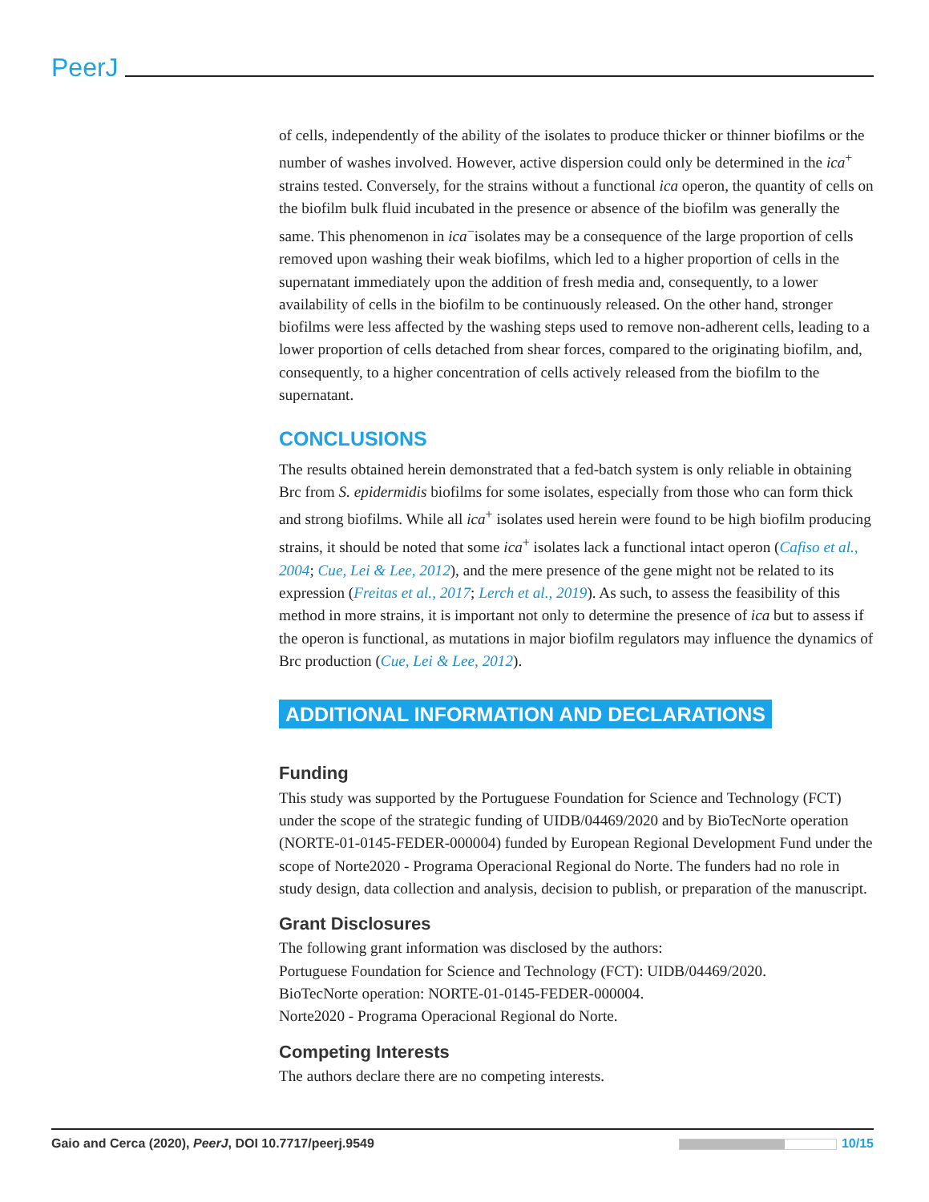PeerJ
of cells, independently of the ability of the isolates to produce thicker or thinner biofilms or the number of washes involved. However, active dispersion could only be determined in the ica<sup>+</sup> strains tested. Conversely, for the strains without a functional ica operon, the quantity of cells on the biofilm bulk fluid incubated in the presence or absence of the biofilm was generally the same. This phenomenon in ica<sup>−</sup>isolates may be a consequence of the large proportion of cells removed upon washing their weak biofilms, which led to a higher proportion of cells in the supernatant immediately upon the addition of fresh media and, consequently, to a lower availability of cells in the biofilm to be continuously released. On the other hand, stronger biofilms were less affected by the washing steps used to remove non-adherent cells, leading to a lower proportion of cells detached from shear forces, compared to the originating biofilm, and, consequently, to a higher concentration of cells actively released from the biofilm to the supernatant.
CONCLUSIONS
The results obtained herein demonstrated that a fed-batch system is only reliable in obtaining Brc from S. epidermidis biofilms for some isolates, especially from those who can form thick and strong biofilms. While all ica<sup>+</sup> isolates used herein were found to be high biofilm producing strains, it should be noted that some ica<sup>+</sup> isolates lack a functional intact operon (Cafiso et al., 2004; Cue, Lei & Lee, 2012), and the mere presence of the gene might not be related to its expression (Freitas et al., 2017; Lerch et al., 2019). As such, to assess the feasibility of this method in more strains, it is important not only to determine the presence of ica but to assess if the operon is functional, as mutations in major biofilm regulators may influence the dynamics of Brc production (Cue, Lei & Lee, 2012).
ADDITIONAL INFORMATION AND DECLARATIONS
Funding
This study was supported by the Portuguese Foundation for Science and Technology (FCT) under the scope of the strategic funding of UIDB/04469/2020 and by BioTecNorte operation (NORTE-01-0145-FEDER-000004) funded by European Regional Development Fund under the scope of Norte2020 - Programa Operacional Regional do Norte. The funders had no role in study design, data collection and analysis, decision to publish, or preparation of the manuscript.
Grant Disclosures
The following grant information was disclosed by the authors:
Portuguese Foundation for Science and Technology (FCT): UIDB/04469/2020.
BioTecNorte operation: NORTE-01-0145-FEDER-000004.
Norte2020 - Programa Operacional Regional do Norte.
Competing Interests
The authors declare there are no competing interests.
Gaio and Cerca (2020), PeerJ, DOI 10.7717/peerj.9549 10/15